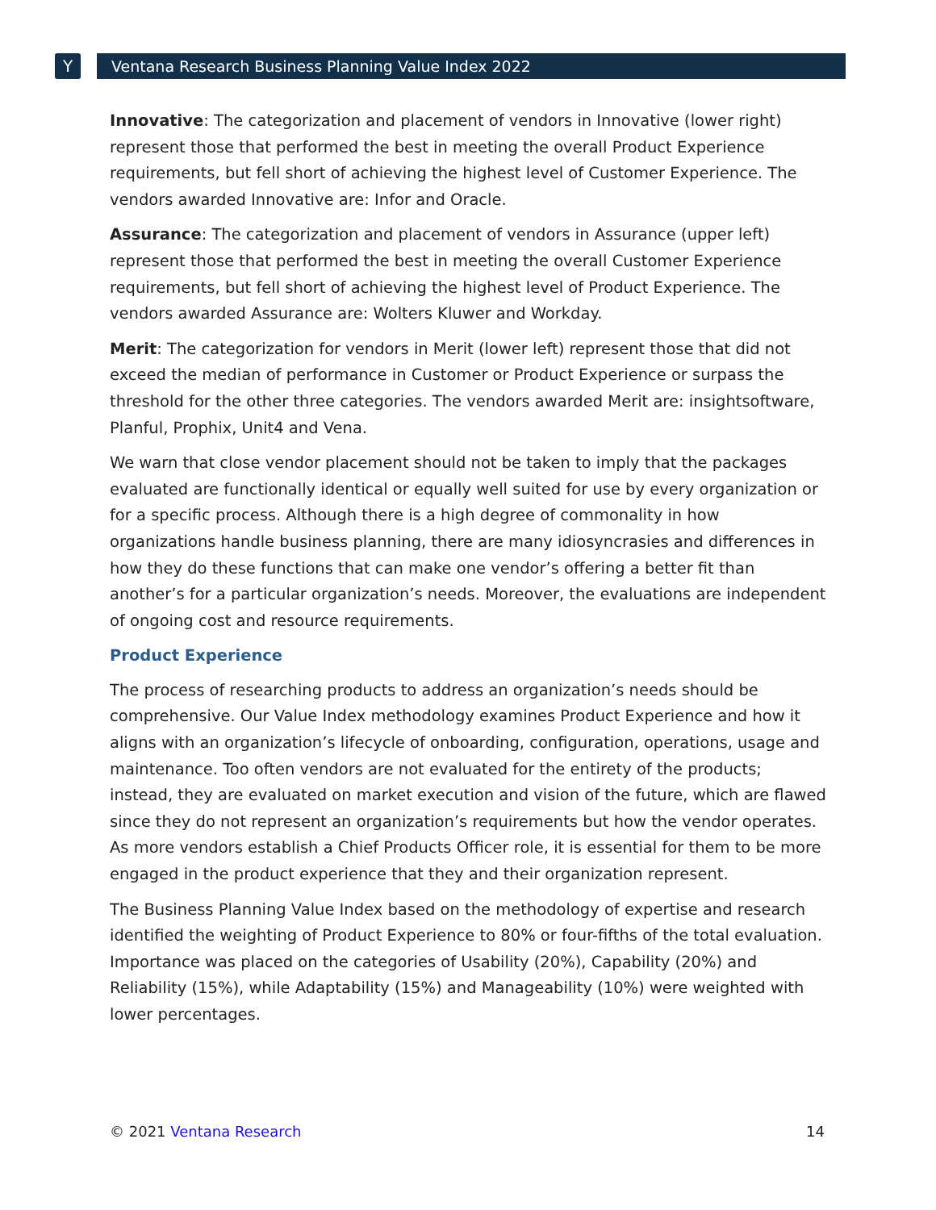Y
Ventana Research Business Planning Value Index 2022
Innovative: The categorization and placement of vendors in Innovative (lower right) represent those that performed the best in meeting the overall Product Experience requirements, but fell short of achieving the highest level of Customer Experience. The vendors awarded Innovative are: Infor and Oracle.
Assurance: The categorization and placement of vendors in Assurance (upper left) represent those that performed the best in meeting the overall Customer Experience requirements, but fell short of achieving the highest level of Product Experience. The vendors awarded Assurance are: Wolters Kluwer and Workday.
Merit: The categorization for vendors in Merit (lower left) represent those that did not exceed the median of performance in Customer or Product Experience or surpass the threshold for the other three categories. The vendors awarded Merit are: insightsoftware, Planful, Prophix, Unit4 and Vena.
We warn that close vendor placement should not be taken to imply that the packages evaluated are functionally identical or equally well suited for use by every organization or for a specific process. Although there is a high degree of commonality in how organizations handle business planning, there are many idiosyncrasies and differences in how they do these functions that can make one vendor’s offering a better fit than another’s for a particular organization’s needs. Moreover, the evaluations are independent of ongoing cost and resource requirements.
Product Experience
The process of researching products to address an organization’s needs should be comprehensive. Our Value Index methodology examines Product Experience and how it aligns with an organization’s lifecycle of onboarding, configuration, operations, usage and maintenance. Too often vendors are not evaluated for the entirety of the products; instead, they are evaluated on market execution and vision of the future, which are flawed since they do not represent an organization’s requirements but how the vendor operates. As more vendors establish a Chief Products Officer role, it is essential for them to be more engaged in the product experience that they and their organization represent.
The Business Planning Value Index based on the methodology of expertise and research identified the weighting of Product Experience to 80% or four-fifths of the total evaluation. Importance was placed on the categories of Usability (20%), Capability (20%) and Reliability (15%), while Adaptability (15%) and Manageability (10%) were weighted with lower percentages.
© 2021 Ventana Research 14